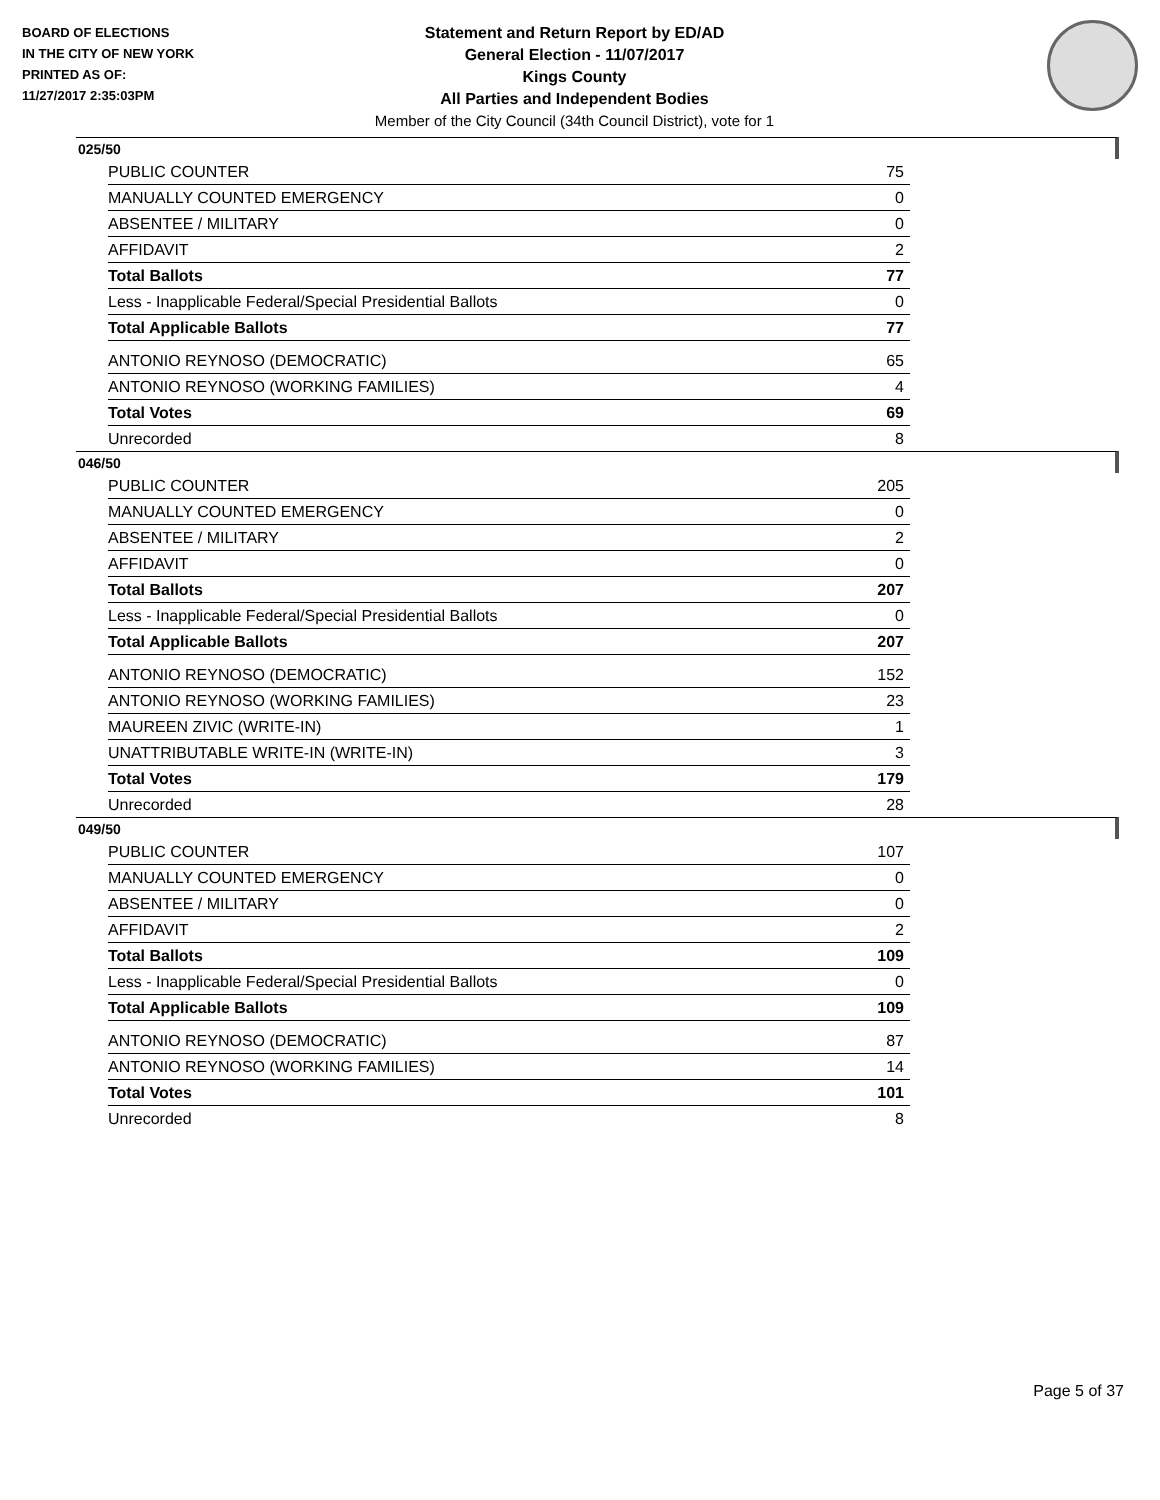BOARD OF ELECTIONS
IN THE CITY OF NEW YORK
PRINTED AS OF:
11/27/2017 2:35:03PM
Statement and Return Report by ED/AD
General Election - 11/07/2017
Kings County
All Parties and Independent Bodies
Member of the City Council (34th Council District), vote for 1
025/50
| PUBLIC COUNTER | 75 |
| MANUALLY COUNTED EMERGENCY | 0 |
| ABSENTEE / MILITARY | 0 |
| AFFIDAVIT | 2 |
| Total Ballots | 77 |
| Less - Inapplicable Federal/Special Presidential Ballots | 0 |
| Total Applicable Ballots | 77 |
| ANTONIO REYNOSO (DEMOCRATIC) | 65 |
| ANTONIO REYNOSO (WORKING FAMILIES) | 4 |
| Total Votes | 69 |
| Unrecorded | 8 |
046/50
| PUBLIC COUNTER | 205 |
| MANUALLY COUNTED EMERGENCY | 0 |
| ABSENTEE / MILITARY | 2 |
| AFFIDAVIT | 0 |
| Total Ballots | 207 |
| Less - Inapplicable Federal/Special Presidential Ballots | 0 |
| Total Applicable Ballots | 207 |
| ANTONIO REYNOSO (DEMOCRATIC) | 152 |
| ANTONIO REYNOSO (WORKING FAMILIES) | 23 |
| MAUREEN ZIVIC (WRITE-IN) | 1 |
| UNATTRIBUTABLE WRITE-IN (WRITE-IN) | 3 |
| Total Votes | 179 |
| Unrecorded | 28 |
049/50
| PUBLIC COUNTER | 107 |
| MANUALLY COUNTED EMERGENCY | 0 |
| ABSENTEE / MILITARY | 0 |
| AFFIDAVIT | 2 |
| Total Ballots | 109 |
| Less - Inapplicable Federal/Special Presidential Ballots | 0 |
| Total Applicable Ballots | 109 |
| ANTONIO REYNOSO (DEMOCRATIC) | 87 |
| ANTONIO REYNOSO (WORKING FAMILIES) | 14 |
| Total Votes | 101 |
| Unrecorded | 8 |
Page 5 of 37